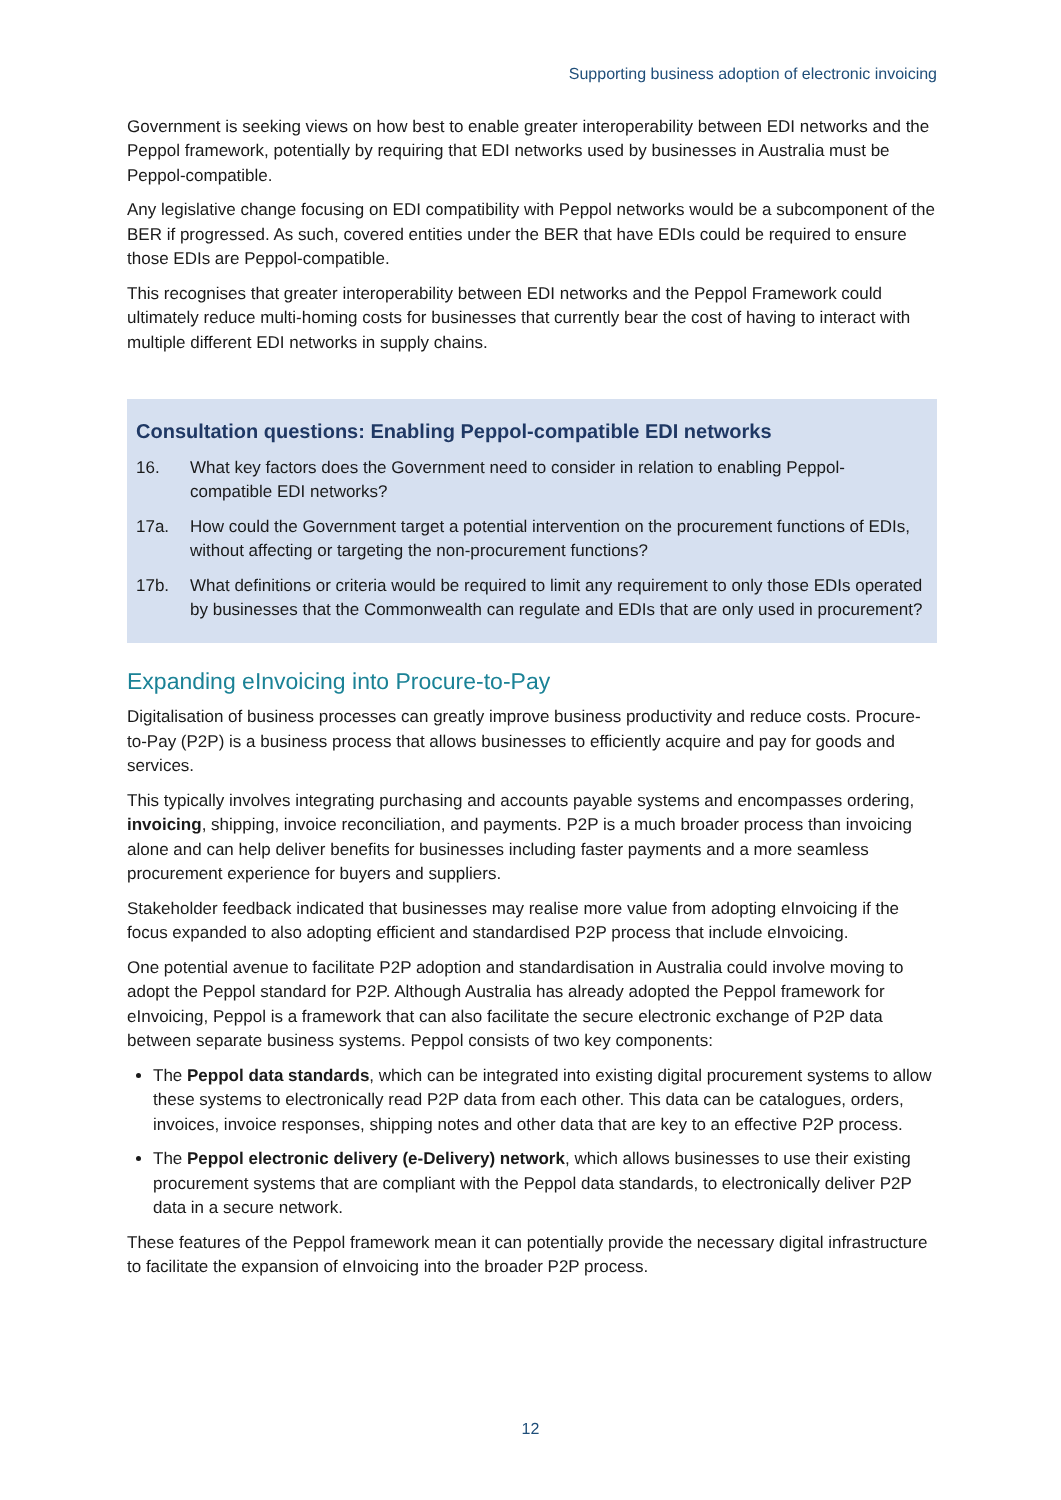Supporting business adoption of electronic invoicing
Government is seeking views on how best to enable greater interoperability between EDI networks and the Peppol framework, potentially by requiring that EDI networks used by businesses in Australia must be Peppol-compatible.
Any legislative change focusing on EDI compatibility with Peppol networks would be a subcomponent of the BER if progressed. As such, covered entities under the BER that have EDIs could be required to ensure those EDIs are Peppol-compatible.
This recognises that greater interoperability between EDI networks and the Peppol Framework could ultimately reduce multi-homing costs for businesses that currently bear the cost of having to interact with multiple different EDI networks in supply chains.
Consultation questions: Enabling Peppol-compatible EDI networks
16. What key factors does the Government need to consider in relation to enabling Peppol-compatible EDI networks?
17a. How could the Government target a potential intervention on the procurement functions of EDIs, without affecting or targeting the non-procurement functions?
17b. What definitions or criteria would be required to limit any requirement to only those EDIs operated by businesses that the Commonwealth can regulate and EDIs that are only used in procurement?
Expanding eInvoicing into Procure-to-Pay
Digitalisation of business processes can greatly improve business productivity and reduce costs. Procure-to-Pay (P2P) is a business process that allows businesses to efficiently acquire and pay for goods and services.
This typically involves integrating purchasing and accounts payable systems and encompasses ordering, invoicing, shipping, invoice reconciliation, and payments. P2P is a much broader process than invoicing alone and can help deliver benefits for businesses including faster payments and a more seamless procurement experience for buyers and suppliers.
Stakeholder feedback indicated that businesses may realise more value from adopting eInvoicing if the focus expanded to also adopting efficient and standardised P2P process that include eInvoicing.
One potential avenue to facilitate P2P adoption and standardisation in Australia could involve moving to adopt the Peppol standard for P2P. Although Australia has already adopted the Peppol framework for eInvoicing, Peppol is a framework that can also facilitate the secure electronic exchange of P2P data between separate business systems. Peppol consists of two key components:
The Peppol data standards, which can be integrated into existing digital procurement systems to allow these systems to electronically read P2P data from each other. This data can be catalogues, orders, invoices, invoice responses, shipping notes and other data that are key to an effective P2P process.
The Peppol electronic delivery (e-Delivery) network, which allows businesses to use their existing procurement systems that are compliant with the Peppol data standards, to electronically deliver P2P data in a secure network.
These features of the Peppol framework mean it can potentially provide the necessary digital infrastructure to facilitate the expansion of eInvoicing into the broader P2P process.
12